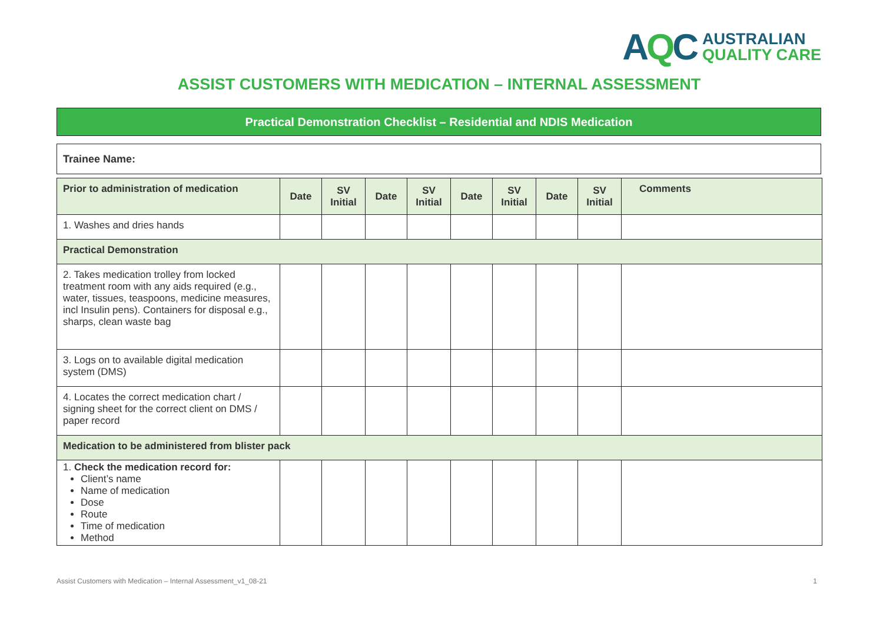AQC
AUSTRALIAN
QUALITY CARE
ASSIST CUSTOMERS WITH MEDICATION – INTERNAL ASSESSMENT
Practical Demonstration Checklist – Residential and NDIS Medication
Trainee Name:
| Prior to administration of medication | Date | SV Initial | Date | SV Initial | Date | SV Initial | Date | SV Initial | Comments |
| --- | --- | --- | --- | --- | --- | --- | --- | --- | --- |
| 1. Washes and dries hands | | | | | | | | | |
| Practical Demonstration | | | | | | | | | |
| 2. Takes medication trolley from locked treatment room with any aids required (e.g., water, tissues, teaspoons, medicine measures, incl Insulin pens). Containers for disposal e.g., sharps, clean waste bag | | | | | | | | | |
| 3. Logs on to available digital medication system (DMS) | | | | | | | | | |
| 4. Locates the correct medication chart / signing sheet for the correct client on DMS / paper record | | | | | | | | | |
| Medication to be administered from blister pack | | | | | | | | | |
| 1. Check the medication record for: Client’s name Name of medication Dose Route Time of medication Method | | | | | | | | | |
Assist Customers with Medication – Internal Assessment_v1_08-21 1